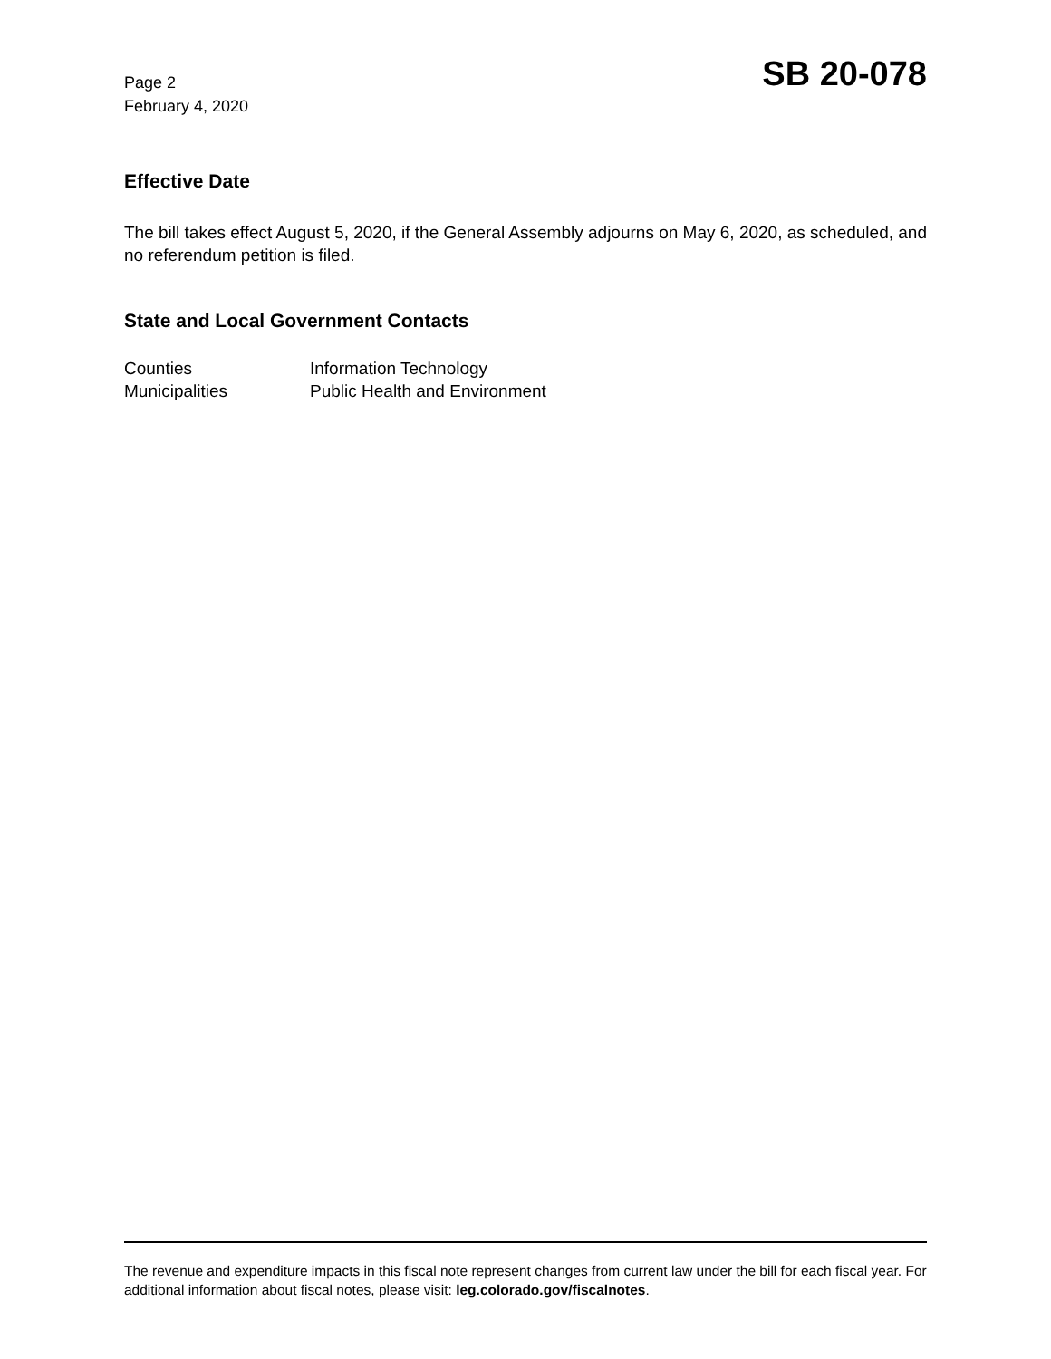Page 2
February 4, 2020
SB 20-078
Effective Date
The bill takes effect August 5, 2020, if the General Assembly adjourns on May 6, 2020, as scheduled, and no referendum petition is filed.
State and Local Government Contacts
Counties
Information Technology
Municipalities
Public Health and Environment
The revenue and expenditure impacts in this fiscal note represent changes from current law under the bill for each fiscal year. For additional information about fiscal notes, please visit: leg.colorado.gov/fiscalnotes.